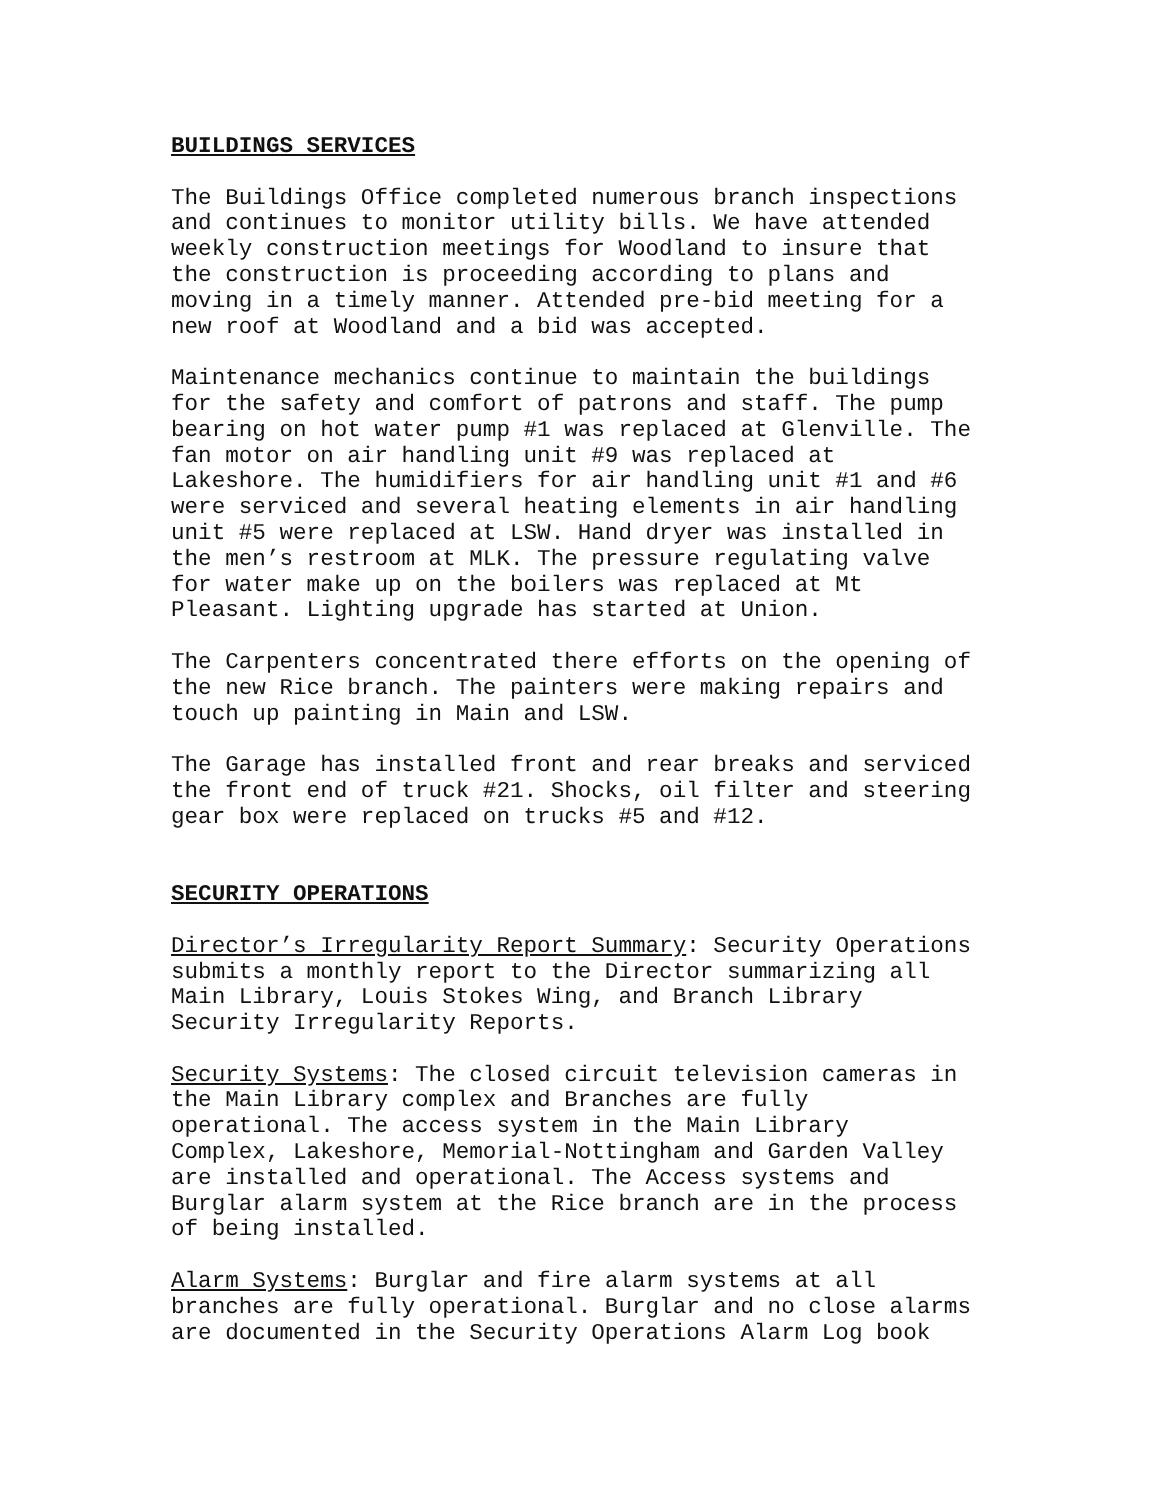BUILDINGS SERVICES
The Buildings Office completed numerous branch inspections and continues to monitor utility bills. We have attended weekly construction meetings for Woodland to insure that the construction is proceeding according to plans and moving in a timely manner. Attended pre-bid meeting for a new roof at Woodland and a bid was accepted.
Maintenance mechanics continue to maintain the buildings for the safety and comfort of patrons and staff. The pump bearing on hot water pump #1 was replaced at Glenville. The fan motor on air handling unit #9 was replaced at Lakeshore. The humidifiers for air handling unit #1 and #6 were serviced and several heating elements in air handling unit #5 were replaced at LSW. Hand dryer was installed in the men’s restroom at MLK. The pressure regulating valve for water make up on the boilers was replaced at Mt Pleasant. Lighting upgrade has started at Union.
The Carpenters concentrated there efforts on the opening of the new Rice branch. The painters were making repairs and touch up painting in Main and LSW.
The Garage has installed front and rear breaks and serviced the front end of truck #21. Shocks, oil filter and steering gear box were replaced on trucks #5 and #12.
SECURITY OPERATIONS
Director’s Irregularity Report Summary: Security Operations submits a monthly report to the Director summarizing all Main Library, Louis Stokes Wing, and Branch Library Security Irregularity Reports.
Security Systems: The closed circuit television cameras in the Main Library complex and Branches are fully operational. The access system in the Main Library Complex, Lakeshore, Memorial-Nottingham and Garden Valley are installed and operational. The Access systems and Burglar alarm system at the Rice branch are in the process of being installed.
Alarm Systems: Burglar and fire alarm systems at all branches are fully operational. Burglar and no close alarms are documented in the Security Operations Alarm Log book